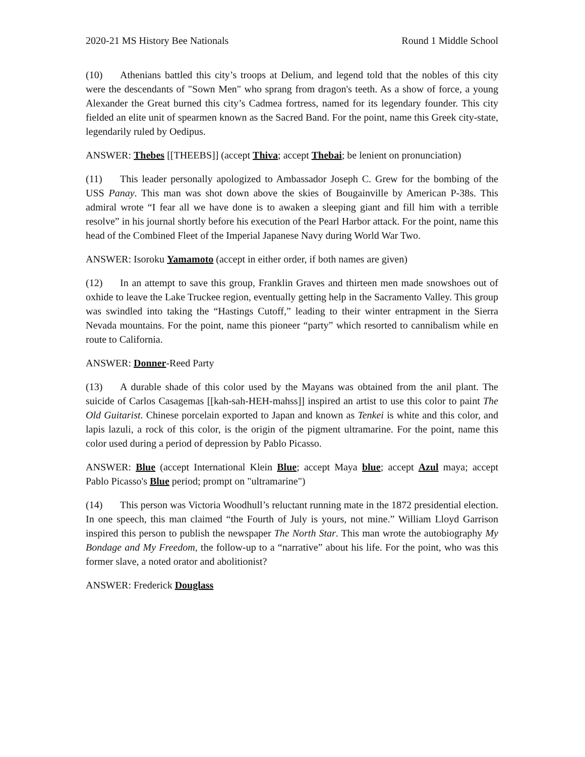2020-21 MS History Bee Nationals Round 1 Middle School
(10) Athenians battled this city’s troops at Delium, and legend told that the nobles of this city were the descendants of "Sown Men" who sprang from dragon's teeth. As a show of force, a young Alexander the Great burned this city’s Cadmea fortress, named for its legendary founder. This city fielded an elite unit of spearmen known as the Sacred Band. For the point, name this Greek city-state, legendarily ruled by Oedipus.
ANSWER: Thebes [[THEEBS]] (accept Thiva; accept Thebai; be lenient on pronunciation)
(11) This leader personally apologized to Ambassador Joseph C. Grew for the bombing of the USS Panay. This man was shot down above the skies of Bougainville by American P-38s. This admiral wrote “I fear all we have done is to awaken a sleeping giant and fill him with a terrible resolve” in his journal shortly before his execution of the Pearl Harbor attack. For the point, name this head of the Combined Fleet of the Imperial Japanese Navy during World War Two.
ANSWER: Isoroku Yamamoto (accept in either order, if both names are given)
(12) In an attempt to save this group, Franklin Graves and thirteen men made snowshoes out of oxhide to leave the Lake Truckee region, eventually getting help in the Sacramento Valley. This group was swindled into taking the “Hastings Cutoff,” leading to their winter entrapment in the Sierra Nevada mountains. For the point, name this pioneer “party” which resorted to cannibalism while en route to California.
ANSWER: Donner-Reed Party
(13) A durable shade of this color used by the Mayans was obtained from the anil plant. The suicide of Carlos Casagemas [[kah-sah-HEH-mahss]] inspired an artist to use this color to paint The Old Guitarist. Chinese porcelain exported to Japan and known as Tenkei is white and this color, and lapis lazuli, a rock of this color, is the origin of the pigment ultramarine. For the point, name this color used during a period of depression by Pablo Picasso.
ANSWER: Blue (accept International Klein Blue; accept Maya blue; accept Azul maya; accept Pablo Picasso's Blue period; prompt on "ultramarine")
(14) This person was Victoria Woodhull’s reluctant running mate in the 1872 presidential election. In one speech, this man claimed “the Fourth of July is yours, not mine.” William Lloyd Garrison inspired this person to publish the newspaper The North Star. This man wrote the autobiography My Bondage and My Freedom, the follow-up to a “narrative” about his life. For the point, who was this former slave, a noted orator and abolitionist?
ANSWER: Frederick Douglass